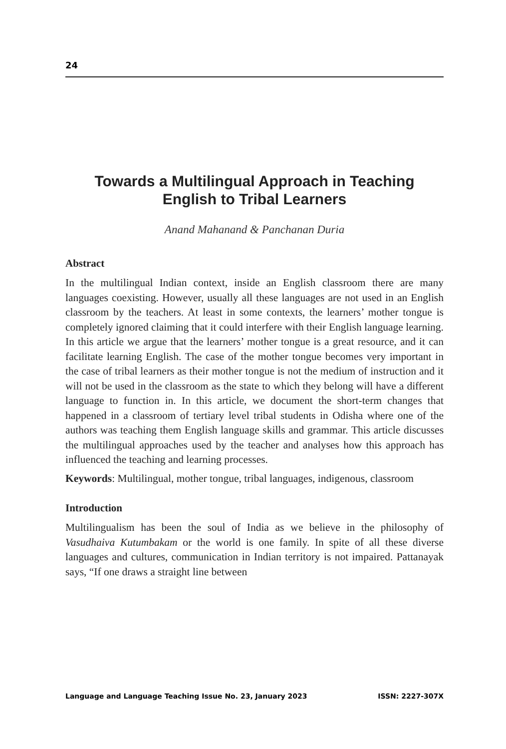24
Towards a Multilingual Approach in Teaching
English to Tribal Learners
Anand Mahanand & Panchanan Duria
Abstract
In the multilingual Indian context, inside an English classroom there are many languages coexisting. However, usually all these languages are not used in an English classroom by the teachers. At least in some contexts, the learners’ mother tongue is completely ignored claiming that it could interfere with their English language learning. In this article we argue that the learners’ mother tongue is a great resource, and it can facilitate learning English. The case of the mother tongue becomes very important in the case of tribal learners as their mother tongue is not the medium of instruction and it will not be used in the classroom as the state to which they belong will have a different language to function in. In this article, we document the short-term changes that happened in a classroom of tertiary level tribal students in Odisha where one of the authors was teaching them English language skills and grammar. This article discusses the multilingual approaches used by the teacher and analyses how this approach has influenced the teaching and learning processes.
Keywords: Multilingual, mother tongue, tribal languages, indigenous, classroom
Introduction
Multilingualism has been the soul of India as we believe in the philosophy of Vasudhaiva Kutumbakam or the world is one family. In spite of all these diverse languages and cultures, communication in Indian territory is not impaired. Pattanayak says, “If one draws a straight line between
Language and Language Teaching Issue No. 23, January 2023 ISSN: 2227-307X